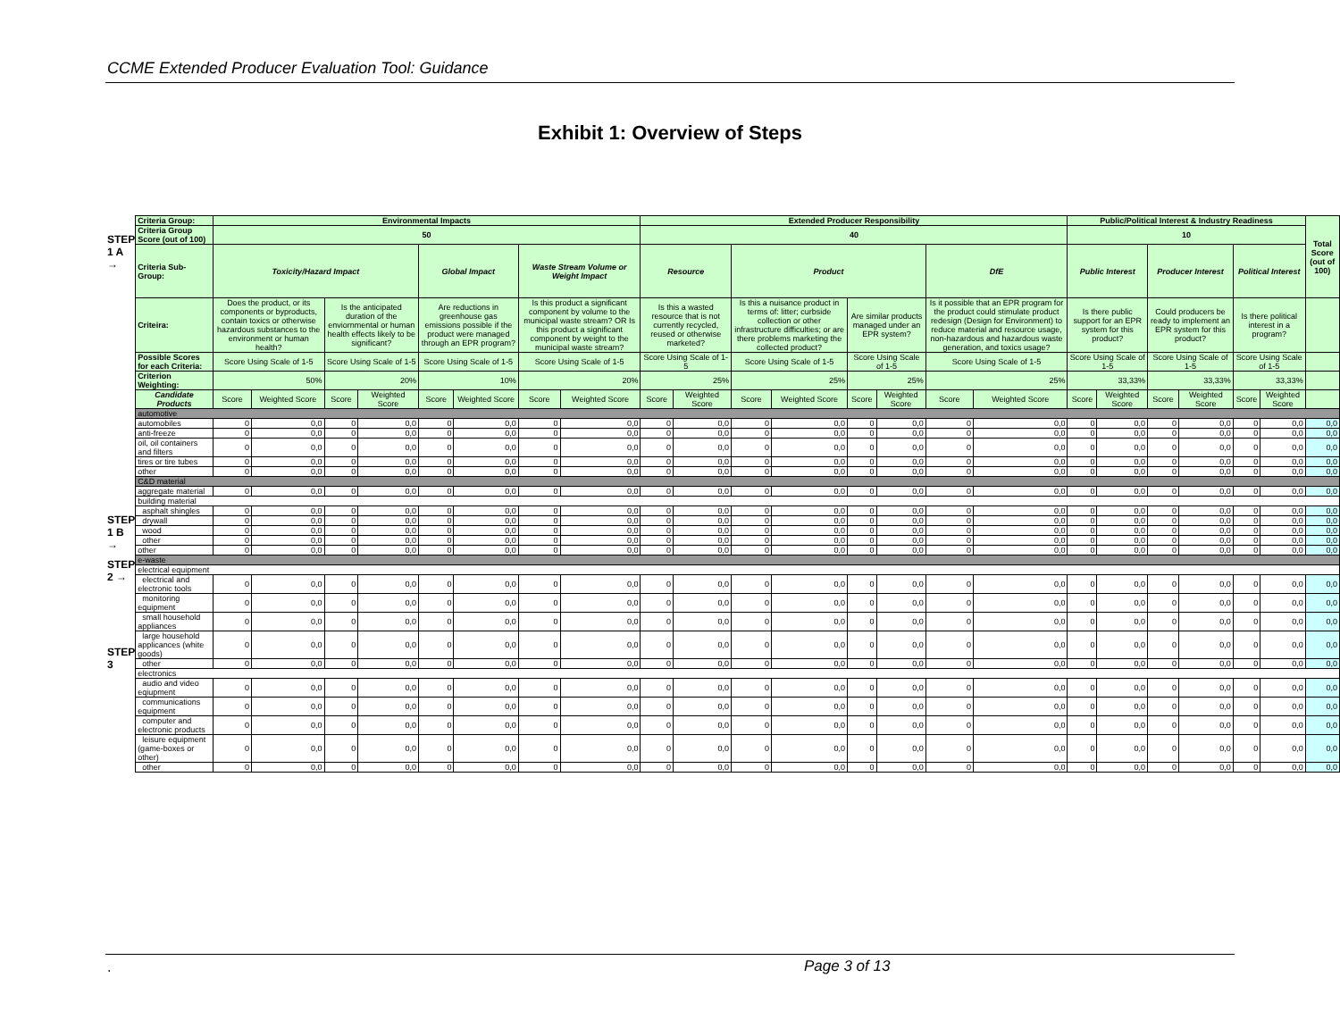CCME Extended Producer Evaluation Tool: Guidance
Exhibit 1: Overview of Steps
STEP 1 A →
STEP 1 B →
STEP 2 →
STEP 3
| Criteria Group: | Environmental Impacts | | | | | | | | Extended Producer Responsibility | | | | | | | | Public/Political Interest & Industry Readiness | | | | | | Total Score (out of 100) |
| --- | --- | --- | --- | --- | --- | --- | --- | --- | --- | --- | --- | --- | --- | --- | --- | --- | --- | --- | --- | --- | --- | --- | --- |
| Criteria Group Score (out of 100) | 50 | | | | | | | | 40 | | | | | | | | 10 | | | | | | |
| Criteria Sub-Group: | Toxicity/Hazard Impact | | | | Global Impact | | Waste Stream Volume or Weight Impact | | Resource | | Product | | | | DfE | | Public Interest | | Producer Interest | | Political Interest | | |
| Criteira: | Does the product, or its components or byproducts, contain toxics or otherwise hazardous substances to the environment or human health? | | Is the anticipated duration of the enviornmental or human health effects likely to be significant? | | Are reductions in greenhouse gas emissions possible if the product were managed through an EPR program? | | Is this product a significant component by volume to the municipal waste stream? OR Is this product a significant component by weight to the municipal waste stream? | | Is this a wasted resource that is not currently recycled, reused or otherwise marketed? | | Is this a nuisance product in terms of: litter; curbside collection or other infrastructure difficulties; or are there problems marketing the collected product? | | Are similar products managed under an EPR system? | | Is it possible that an EPR program for the product could stimulate product redesign (Design for Environment) to reduce material and resource usage, non-hazardous and hazardous waste generation, and toxics usage? | | Is there public support for an EPR system for this product? | | Could producers be ready to implement an EPR system for this product? | | Is there political interest in a program? | | |
| Possible Scores for each Criteria: | Score Using Scale of 1-5 | | Score Using Scale of 1-5 | | Score Using Scale of 1-5 | | Score Using Scale of 1-5 | | Score Using Scale of 1-5 | | Score Using Scale of 1-5 | | Score Using Scale of 1-5 | | Score Using Scale of 1-5 | | Score Using Scale of 1-5 | | Score Using Scale of 1-5 | | Score Using Scale of 1-5 | | |
| Criterion Weighting: | 50% | | 20% | | 10% | | 20% | | 25% | | 25% | | 25% | | 25% | | 33,33% | | 33,33% | | 33,33% | | |
| Candidate Products | Score | Weighted Score | Score | Weighted Score | Score | Weighted Score | Score | Weighted Score | Score | Weighted Score | Score | Weighted Score | Score | Weighted Score | Score | Weighted Score | Score | Weighted Score | Score | Weighted Score | Score | Weighted Score | |
| automotive | | | | | | | | | | | | | | | | | | | | | | | |
| automobiles | 0 | 0,0 | 0 | 0,0 | 0 | 0,0 | 0 | 0,0 | 0 | 0,0 | 0 | 0,0 | 0 | 0,0 | 0 | 0,0 | 0 | 0,0 | 0 | 0,0 | 0 | 0,0 | 0,0 |
| anti-freeze | 0 | 0,0 | 0 | 0,0 | 0 | 0,0 | 0 | 0,0 | 0 | 0,0 | 0 | 0,0 | 0 | 0,0 | 0 | 0,0 | 0 | 0,0 | 0 | 0,0 | 0 | 0,0 | 0,0 |
| oil, oil containers and filters | 0 | 0,0 | 0 | 0,0 | 0 | 0,0 | 0 | 0,0 | 0 | 0,0 | 0 | 0,0 | 0 | 0,0 | 0 | 0,0 | 0 | 0,0 | 0 | 0,0 | 0 | 0,0 | 0,0 |
| tires or tire tubes | 0 | 0,0 | 0 | 0,0 | 0 | 0,0 | 0 | 0,0 | 0 | 0,0 | 0 | 0,0 | 0 | 0,0 | 0 | 0,0 | 0 | 0,0 | 0 | 0,0 | 0 | 0,0 | 0,0 |
| other | 0 | 0,0 | 0 | 0,0 | 0 | 0,0 | 0 | 0,0 | 0 | 0,0 | 0 | 0,0 | 0 | 0,0 | 0 | 0,0 | 0 | 0,0 | 0 | 0,0 | 0 | 0,0 | 0,0 |
| C&D material | | | | | | | | | | | | | | | | | | | | | | | |
| aggregate material | 0 | 0,0 | 0 | 0,0 | 0 | 0,0 | 0 | 0,0 | 0 | 0,0 | 0 | 0,0 | 0 | 0,0 | 0 | 0,0 | 0 | 0,0 | 0 | 0,0 | 0 | 0,0 | 0,0 |
| building material | | | | | | | | | | | | | | | | | | | | | | | |
| asphalt shingles | 0 | 0,0 | 0 | 0,0 | 0 | 0,0 | 0 | 0,0 | 0 | 0,0 | 0 | 0,0 | 0 | 0,0 | 0 | 0,0 | 0 | 0,0 | 0 | 0,0 | 0 | 0,0 | 0,0 |
| drywall | 0 | 0,0 | 0 | 0,0 | 0 | 0,0 | 0 | 0,0 | 0 | 0,0 | 0 | 0,0 | 0 | 0,0 | 0 | 0,0 | 0 | 0,0 | 0 | 0,0 | 0 | 0,0 | 0,0 |
| wood | 0 | 0,0 | 0 | 0,0 | 0 | 0,0 | 0 | 0,0 | 0 | 0,0 | 0 | 0,0 | 0 | 0,0 | 0 | 0,0 | 0 | 0,0 | 0 | 0,0 | 0 | 0,0 | 0,0 |
| other | 0 | 0,0 | 0 | 0,0 | 0 | 0,0 | 0 | 0,0 | 0 | 0,0 | 0 | 0,0 | 0 | 0,0 | 0 | 0,0 | 0 | 0,0 | 0 | 0,0 | 0 | 0,0 | 0,0 |
| other | 0 | 0,0 | 0 | 0,0 | 0 | 0,0 | 0 | 0,0 | 0 | 0,0 | 0 | 0,0 | 0 | 0,0 | 0 | 0,0 | 0 | 0,0 | 0 | 0,0 | 0 | 0,0 | 0,0 |
| e-waste | | | | | | | | | | | | | | | | | | | | | | | |
| electrical equipment | | | | | | | | | | | | | | | | | | | | | | | |
| electrical and electronic tools | 0 | 0,0 | 0 | 0,0 | 0 | 0,0 | 0 | 0,0 | 0 | 0,0 | 0 | 0,0 | 0 | 0,0 | 0 | 0,0 | 0 | 0,0 | 0 | 0,0 | 0 | 0,0 | 0,0 |
| monitoring equipment | 0 | 0,0 | 0 | 0,0 | 0 | 0,0 | 0 | 0,0 | 0 | 0,0 | 0 | 0,0 | 0 | 0,0 | 0 | 0,0 | 0 | 0,0 | 0 | 0,0 | 0 | 0,0 | 0,0 |
| small household appliances | 0 | 0,0 | 0 | 0,0 | 0 | 0,0 | 0 | 0,0 | 0 | 0,0 | 0 | 0,0 | 0 | 0,0 | 0 | 0,0 | 0 | 0,0 | 0 | 0,0 | 0 | 0,0 | 0,0 |
| large household applicances (white goods) | 0 | 0,0 | 0 | 0,0 | 0 | 0,0 | 0 | 0,0 | 0 | 0,0 | 0 | 0,0 | 0 | 0,0 | 0 | 0,0 | 0 | 0,0 | 0 | 0,0 | 0 | 0,0 | 0,0 |
| other | 0 | 0,0 | 0 | 0,0 | 0 | 0,0 | 0 | 0,0 | 0 | 0,0 | 0 | 0,0 | 0 | 0,0 | 0 | 0,0 | 0 | 0,0 | 0 | 0,0 | 0 | 0,0 | 0,0 |
| electronics | | | | | | | | | | | | | | | | | | | | | | | |
| audio and video eqiupment | 0 | 0,0 | 0 | 0,0 | 0 | 0,0 | 0 | 0,0 | 0 | 0,0 | 0 | 0,0 | 0 | 0,0 | 0 | 0,0 | 0 | 0,0 | 0 | 0,0 | 0 | 0,0 | 0,0 |
| communications equipment | 0 | 0,0 | 0 | 0,0 | 0 | 0,0 | 0 | 0,0 | 0 | 0,0 | 0 | 0,0 | 0 | 0,0 | 0 | 0,0 | 0 | 0,0 | 0 | 0,0 | 0 | 0,0 | 0,0 |
| computer and electronic products | 0 | 0,0 | 0 | 0,0 | 0 | 0,0 | 0 | 0,0 | 0 | 0,0 | 0 | 0,0 | 0 | 0,0 | 0 | 0,0 | 0 | 0,0 | 0 | 0,0 | 0 | 0,0 | 0,0 |
| leisure equipment (game-boxes or other) | 0 | 0,0 | 0 | 0,0 | 0 | 0,0 | 0 | 0,0 | 0 | 0,0 | 0 | 0,0 | 0 | 0,0 | 0 | 0,0 | 0 | 0,0 | 0 | 0,0 | 0 | 0,0 | 0,0 |
| other | 0 | 0,0 | 0 | 0,0 | 0 | 0,0 | 0 | 0,0 | 0 | 0,0 | 0 | 0,0 | 0 | 0,0 | 0 | 0,0 | 0 | 0,0 | 0 | 0,0 | 0 | 0,0 | 0,0 |
. Page 3 of 13